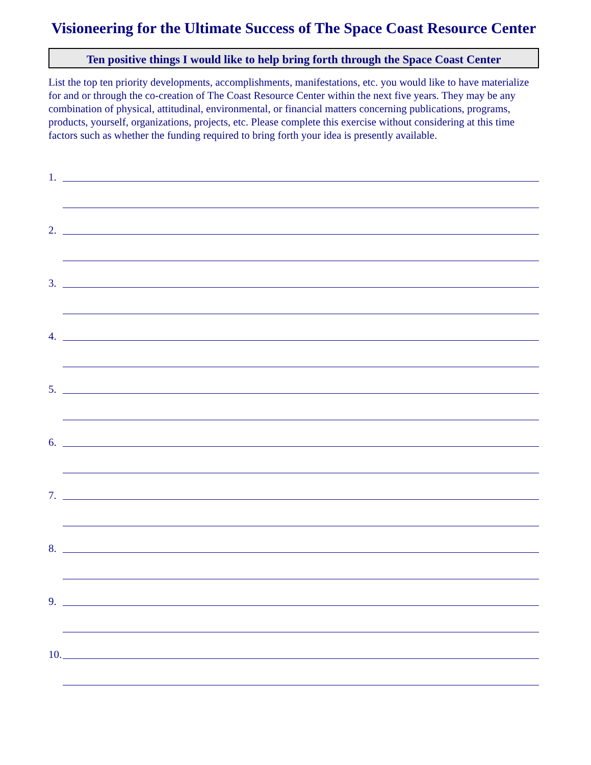Visioneering for the Ultimate Success of The Space Coast Resource Center
Ten positive things I would like to help bring forth through the Space Coast Center
List the top ten priority developments, accomplishments, manifestations, etc. you would like to have materialize for and or through the co-creation of The Coast Resource Center within the next five years. They may be any combination of physical, attitudinal, environmental, or financial matters concerning publications, programs, products, yourself, organizations, projects, etc. Please complete this exercise without considering at this time factors such as whether the funding required to bring forth your idea is presently available.
1.
2.
3.
4.
5.
6.
7.
8.
9.
10.